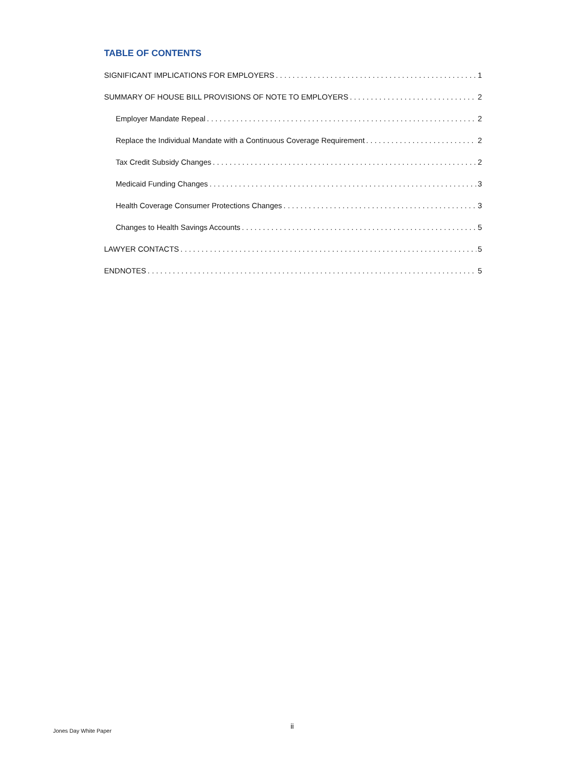TABLE OF CONTENTS
SIGNIFICANT IMPLICATIONS FOR EMPLOYERS 1
SUMMARY OF HOUSE BILL PROVISIONS OF NOTE TO EMPLOYERS 2
Employer Mandate Repeal 2
Replace the Individual Mandate with a Continuous Coverage Requirement 2
Tax Credit Subsidy Changes 2
Medicaid Funding Changes 3
Health Coverage Consumer Protections Changes 3
Changes to Health Savings Accounts 5
LAWYER CONTACTS 5
ENDNOTES 5
ii
Jones Day White Paper